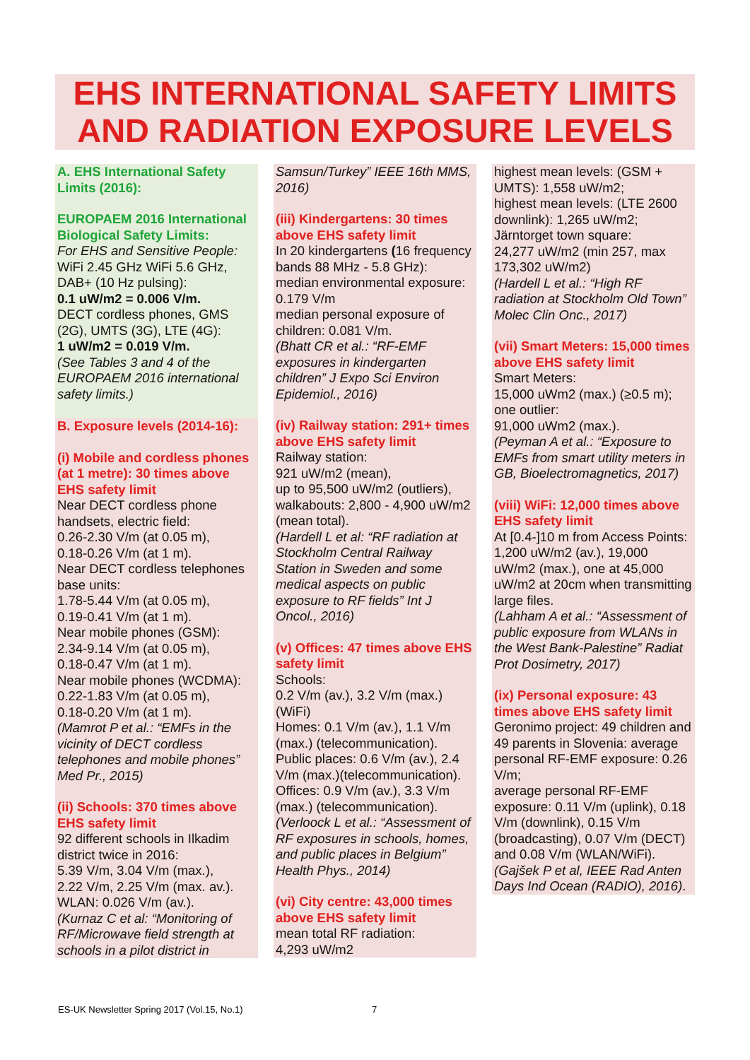EHS INTERNATIONAL SAFETY LIMITS AND RADIATION EXPOSURE LEVELS
A. EHS International Safety Limits (2016):
EUROPAEM 2016 International Biological Safety Limits:
For EHS and Sensitive People:
WiFi 2.45 GHz WiFi 5.6 GHz, DAB+ (10 Hz pulsing):
0.1 uW/m2 = 0.006 V/m.
DECT cordless phones, GMS (2G), UMTS (3G), LTE (4G):
1 uW/m2 = 0.019 V/m.
(See Tables 3 and 4 of the EUROPAEM 2016 international safety limits.)
B. Exposure levels (2014-16):
(i) Mobile and cordless phones (at 1 metre): 30 times above EHS safety limit
Near DECT cordless phone handsets, electric field:
0.26-2.30 V/m (at 0.05 m),
0.18-0.26 V/m (at 1 m).
Near DECT cordless telephones base units:
1.78-5.44 V/m (at 0.05 m),
0.19-0.41 V/m (at 1 m).
Near mobile phones (GSM):
2.34-9.14 V/m (at 0.05 m),
0.18-0.47 V/m (at 1 m).
Near mobile phones (WCDMA):
0.22-1.83 V/m (at 0.05 m),
0.18-0.20 V/m (at 1 m).
(Mamrot P et al.: “EMFs in the vicinity of DECT cordless telephones and mobile phones” Med Pr., 2015)
(ii) Schools: 370 times above EHS safety limit
92 different schools in Ilkadim district twice in 2016:
5.39 V/m, 3.04 V/m (max.),
2.22 V/m, 2.25 V/m (max. av.).
WLAN: 0.026 V/m (av.).
(Kurnaz C et al: “Monitoring of RF/Microwave field strength at schools in a pilot district in
Samsun/Turkey” IEEE 16th MMS, 2016)
(iii) Kindergartens: 30 times above EHS safety limit
In 20 kindergartens (16 frequency bands 88 MHz - 5.8 GHz):
median environmental exposure:
0.179 V/m
median personal exposure of children: 0.081 V/m.
(Bhatt CR et al.: “RF-EMF exposures in kindergarten children” J Expo Sci Environ Epidemiol., 2016)
(iv) Railway station: 291+ times above EHS safety limit
Railway station:
921 uW/m2 (mean),
up to 95,500 uW/m2 (outliers), walkabouts: 2,800 - 4,900 uW/m2 (mean total).
(Hardell L et al: “RF radiation at Stockholm Central Railway Station in Sweden and some medical aspects on public exposure to RF fields” Int J Oncol., 2016)
(v) Offices: 47 times above EHS safety limit
Schools:
0.2 V/m (av.), 3.2 V/m (max.) (WiFi)
Homes: 0.1 V/m (av.), 1.1 V/m (max.) (telecommunication).
Public places: 0.6 V/m (av.), 2.4 V/m (max.)(telecommunication).
Offices: 0.9 V/m (av.), 3.3 V/m (max.) (telecommunication).
(Verloock L et al.: “Assessment of RF exposures in schools, homes, and public places in Belgium” Health Phys., 2014)
(vi) City centre: 43,000 times above EHS safety limit
mean total RF radiation:
4,293 uW/m2
highest mean levels: (GSM + UMTS): 1,558 uW/m2;
highest mean levels: (LTE 2600 downlink): 1,265 uW/m2;
Järntorget town square:
24,277 uW/m2 (min 257, max 173,302 uW/m2)
(Hardell L et al.: “High RF radiation at Stockholm Old Town” Molec Clin Onc., 2017)
(vii) Smart Meters: 15,000 times above EHS safety limit
Smart Meters:
15,000 uWm2 (max.) (≥0.5 m); one outlier:
91,000 uWm2 (max.).
(Peyman A et al.: “Exposure to EMFs from smart utility meters in GB, Bioelectromagnetics, 2017)
(viii) WiFi: 12,000 times above EHS safety limit
At [0.4-]10 m from Access Points: 1,200 uW/m2 (av.), 19,000 uW/m2 (max.), one at 45,000 uW/m2 at 20cm when transmitting large files.
(Lahham A et al.: “Assessment of public exposure from WLANs in the West Bank-Palestine” Radiat Prot Dosimetry, 2017)
(ix) Personal exposure: 43 times above EHS safety limit
Geronimo project: 49 children and 49 parents in Slovenia: average personal RF-EMF exposure: 0.26 V/m;
average personal RF-EMF exposure: 0.11 V/m (uplink), 0.18 V/m (downlink), 0.15 V/m (broadcasting), 0.07 V/m (DECT) and 0.08 V/m (WLAN/WiFi). (Gajšek P et al, IEEE Rad Anten Days Ind Ocean (RADIO), 2016).
ES-UK Newsletter Spring 2017 (Vol.15, No.1)
7